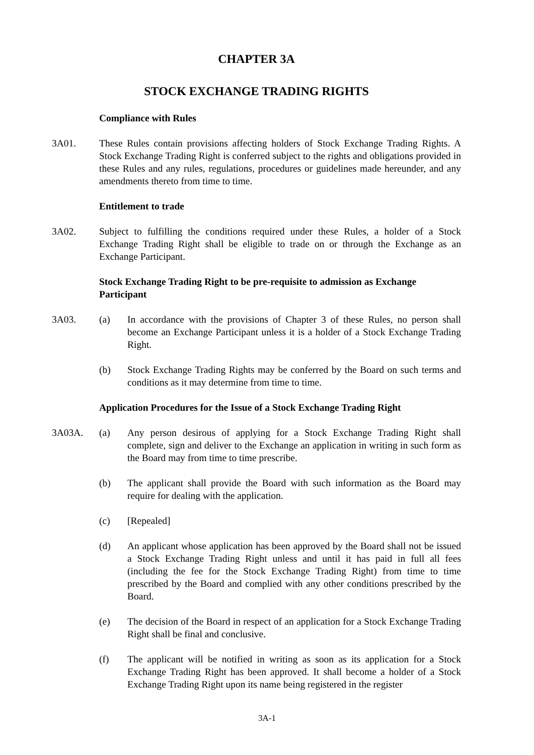CHAPTER 3A
STOCK EXCHANGE TRADING RIGHTS
Compliance with Rules
3A01. These Rules contain provisions affecting holders of Stock Exchange Trading Rights. A Stock Exchange Trading Right is conferred subject to the rights and obligations provided in these Rules and any rules, regulations, procedures or guidelines made hereunder, and any amendments thereto from time to time.
Entitlement to trade
3A02. Subject to fulfilling the conditions required under these Rules, a holder of a Stock Exchange Trading Right shall be eligible to trade on or through the Exchange as an Exchange Participant.
Stock Exchange Trading Right to be pre-requisite to admission as Exchange Participant
3A03. (a) In accordance with the provisions of Chapter 3 of these Rules, no person shall become an Exchange Participant unless it is a holder of a Stock Exchange Trading Right.
(b) Stock Exchange Trading Rights may be conferred by the Board on such terms and conditions as it may determine from time to time.
Application Procedures for the Issue of a Stock Exchange Trading Right
3A03A. (a) Any person desirous of applying for a Stock Exchange Trading Right shall complete, sign and deliver to the Exchange an application in writing in such form as the Board may from time to time prescribe.
(b) The applicant shall provide the Board with such information as the Board may require for dealing with the application.
(c) [Repealed]
(d) An applicant whose application has been approved by the Board shall not be issued a Stock Exchange Trading Right unless and until it has paid in full all fees (including the fee for the Stock Exchange Trading Right) from time to time prescribed by the Board and complied with any other conditions prescribed by the Board.
(e) The decision of the Board in respect of an application for a Stock Exchange Trading Right shall be final and conclusive.
(f) The applicant will be notified in writing as soon as its application for a Stock Exchange Trading Right has been approved. It shall become a holder of a Stock Exchange Trading Right upon its name being registered in the register
3A-1